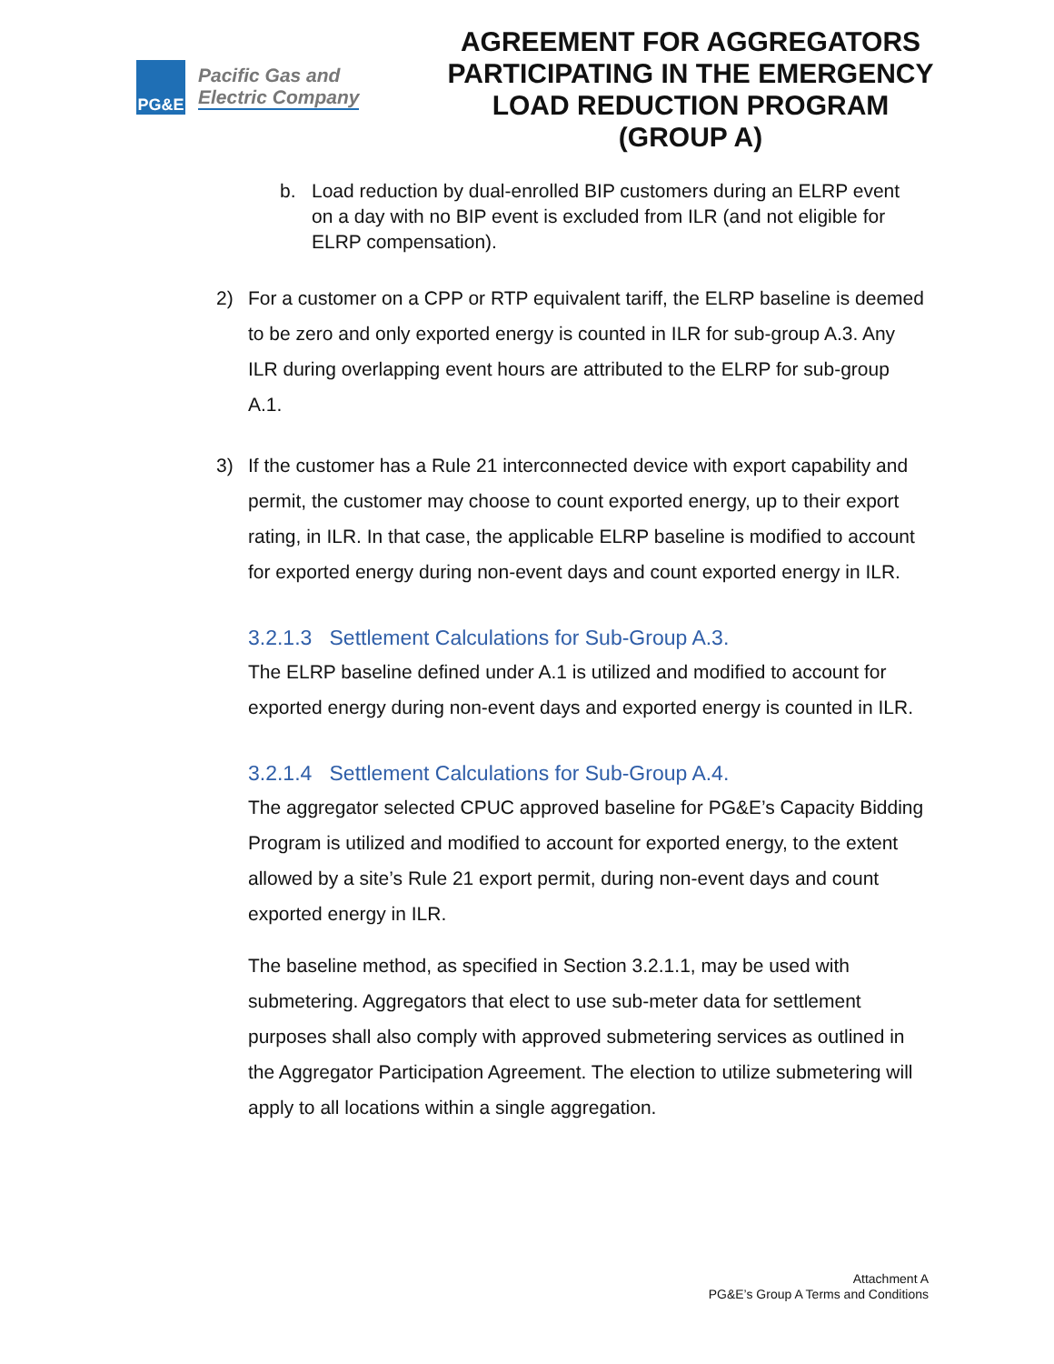PG&E
Pacific Gas and
Electric Company
AGREEMENT FOR AGGREGATORS PARTICIPATING IN THE EMERGENCY LOAD REDUCTION PROGRAM (GROUP A)
b. Load reduction by dual-enrolled BIP customers during an ELRP event on a day with no BIP event is excluded from ILR (and not eligible for ELRP compensation).
2) For a customer on a CPP or RTP equivalent tariff, the ELRP baseline is deemed to be zero and only exported energy is counted in ILR for sub-group A.3. Any ILR during overlapping event hours are attributed to the ELRP for sub-group A.1.
3) If the customer has a Rule 21 interconnected device with export capability and permit, the customer may choose to count exported energy, up to their export rating, in ILR. In that case, the applicable ELRP baseline is modified to account for exported energy during non-event days and count exported energy in ILR.
3.2.1.3 Settlement Calculations for Sub-Group A.3.
The ELRP baseline defined under A.1 is utilized and modified to account for exported energy during non-event days and exported energy is counted in ILR.
3.2.1.4 Settlement Calculations for Sub-Group A.4.
The aggregator selected CPUC approved baseline for PG&E’s Capacity Bidding Program is utilized and modified to account for exported energy, to the extent allowed by a site’s Rule 21 export permit, during non-event days and count exported energy in ILR.
The baseline method, as specified in Section 3.2.1.1, may be used with submetering. Aggregators that elect to use sub-meter data for settlement purposes shall also comply with approved submetering services as outlined in the Aggregator Participation Agreement. The election to utilize submetering will apply to all locations within a single aggregation.
Attachment A
PG&E’s Group A Terms and Conditions